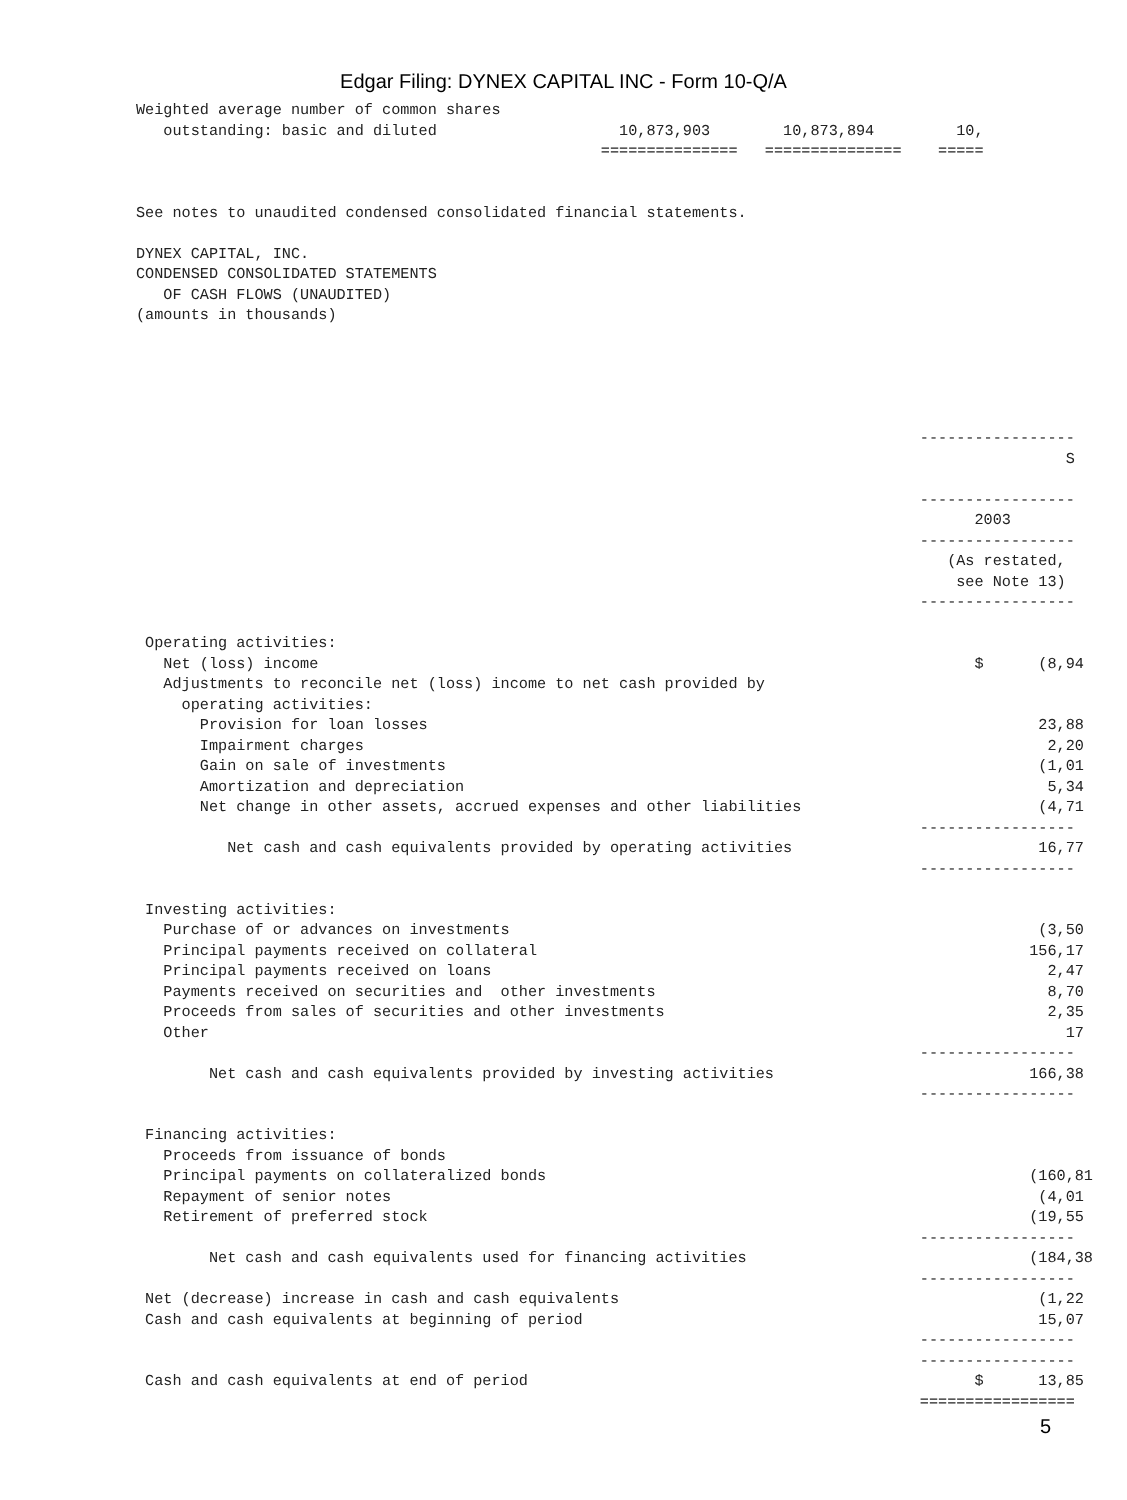Edgar Filing: DYNEX CAPITAL INC - Form 10-Q/A
Weighted average number of common shares
   outstanding: basic and diluted                    10,873,903        10,873,894         10,
                                                   ===============   ===============    =====


See notes to unaudited condensed consolidated financial statements.

DYNEX CAPITAL, INC.
CONDENSED CONSOLIDATED STATEMENTS
   OF CASH FLOWS (UNAUDITED)
(amounts in thousands)





                                                                                      -----------------
                                                                                                      S

                                                                                      -----------------
                                                                                            2003
                                                                                      -----------------
                                                                                         (As restated,
                                                                                          see Note 13)
                                                                                      -----------------

 Operating activities:
   Net (loss) income                                                                        $      (8,94
   Adjustments to reconcile net (loss) income to net cash provided by
     operating activities:
       Provision for loan losses                                                                   23,88
       Impairment charges                                                                           2,20
       Gain on sale of investments                                                                 (1,01
       Amortization and depreciation                                                                5,34
       Net change in other assets, accrued expenses and other liabilities                          (4,71
                                                                                      -----------------
          Net cash and cash equivalents provided by operating activities                           16,77
                                                                                      -----------------

 Investing activities:
   Purchase of or advances on investments                                                          (3,50
   Principal payments received on collateral                                                      156,17
   Principal payments received on loans                                                             2,47
   Payments received on securities and  other investments                                           8,70
   Proceeds from sales of securities and other investments                                          2,35
   Other                                                                                              17
                                                                                      -----------------
        Net cash and cash equivalents provided by investing activities                            166,38
                                                                                      -----------------

 Financing activities:
   Proceeds from issuance of bonds
   Principal payments on collateralized bonds                                                     (160,81
   Repayment of senior notes                                                                       (4,01
   Retirement of preferred stock                                                                  (19,55
                                                                                      -----------------
        Net cash and cash equivalents used for financing activities                               (184,38
                                                                                      -----------------
 Net (decrease) increase in cash and cash equivalents                                              (1,22
 Cash and cash equivalents at beginning of period                                                  15,07
                                                                                      -----------------
                                                                                      -----------------
 Cash and cash equivalents at end of period                                                 $      13,85
                                                                                      =================
5